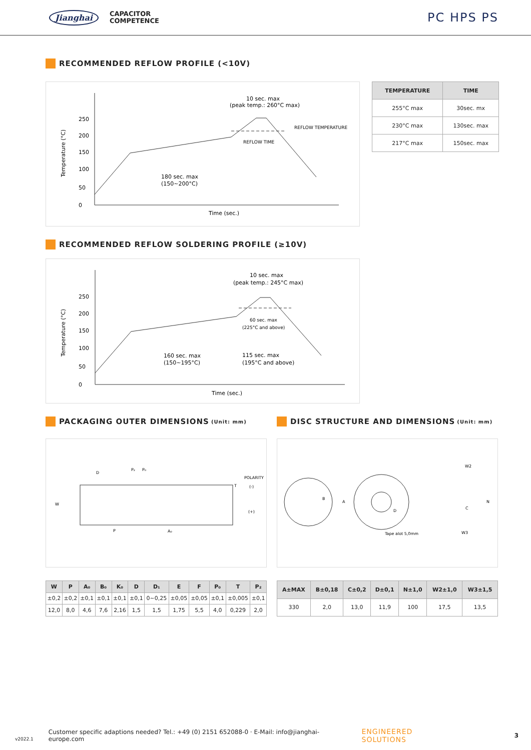Jianghai CAPACITOR
COMPETENCE
PC HPS PS
RECOMMENDED REFLOW PROFILE (<10V)
Temperature (°C)
250
200
150
100
50
0
10 sec. max
(peak temp.: 260°C max)
REFLOW TEMPERATURE
REFLOW TIME
180 sec. max
(150~200°C)
Time (sec.)
| TEMPERATURE | TIME |
| --- | --- |
| 255°C max | 30sec. mx |
| 230°C max | 130sec. max |
| 217°C max | 150sec. max |
RECOMMENDED REFLOW SOLDERING PROFILE (≥10V)
Temperature (°C)
250
200
150
100
50
0
10 sec. max
(peak temp.: 245°C max)
60 sec. max
(225°C and above)
160 sec. max
(150~195°C)
115 sec. max
(195°C and above)
Time (sec.)
PACKAGING OUTER DIMENSIONS (Unit: mm)
W
D
P₂
P₀
POLARITY
(-)
(+)
T
P
A₀
DISC STRUCTURE AND DIMENSIONS (Unit: mm)
B
A
D
Tape alot 5,0mm
W2
C
N
W3
| W | P | A₀ | B₀ | K₀ | D | D₁ | E | F | P₀ | T | P₂ |
| --- | --- | --- | --- | --- | --- | --- | --- | --- | --- | --- | --- |
| ±0,2 | ±0,2 | ±0,1 | ±0,1 | ±0,1 | ±0,1 | 0~0,25 | ±0,05 | ±0,05 | ±0,1 | ±0,005 | ±0,1 |
| 12,0 | 8,0 | 4,6 | 7,6 | 2,16 | 1,5 | 1,5 | 1,75 | 5,5 | 4,0 | 0,229 | 2,0 |
| A±MAX | B±0,18 | C±0,2 | D±0,1 | N±1,0 | W2±1,0 | W3±1,5 |
| --- | --- | --- | --- | --- | --- | --- |
| 330 | 2,0 | 13,0 | 11,9 | 100 | 17,5 | 13,5 |
v2022.1 Customer specific adaptions needed? Tel.: +49 (0) 2151 652088-0 · E-Mail: info@jianghai-europe.com ENGINEERED SOLUTIONS 3